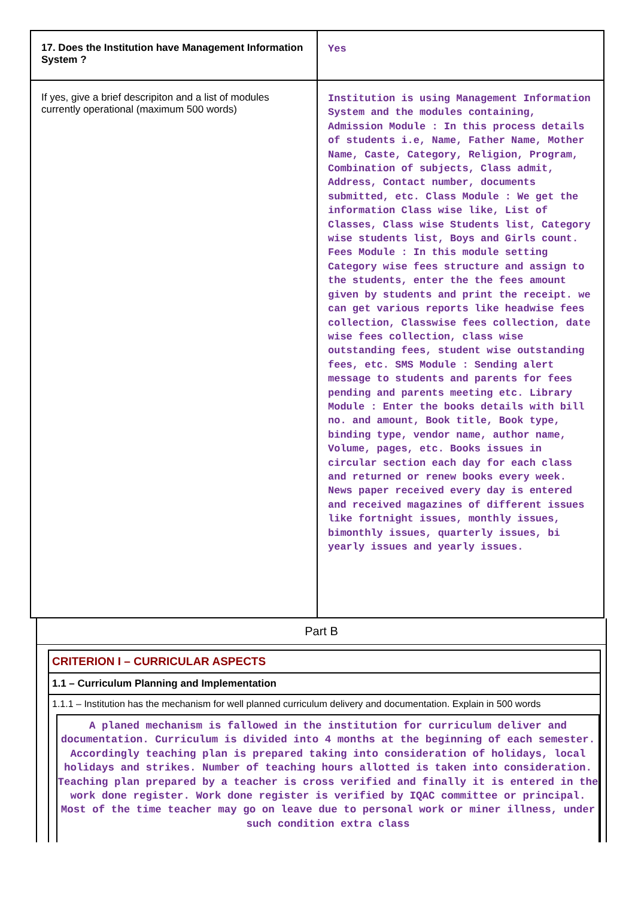| 17. Does the Institution have Management Information System ? | Yes |
| If yes, give a brief descripiton and a list of modules currently operational (maximum 500 words) | Institution is using Management Information System and the modules containing, Admission Module : In this process details of students i.e, Name, Father Name, Mother Name, Caste, Category, Religion, Program, Combination of subjects, Class admit, Address, Contact number, documents submitted, etc. Class Module : We get the information Class wise like, List of Classes, Class wise Students list, Category wise students list, Boys and Girls count. Fees Module : In this module setting Category wise fees structure and assign to the students, enter the the fees amount given by students and print the receipt. we can get various reports like headwise fees collection, Classwise fees collection, date wise fees collection, class wise outstanding fees, student wise outstanding fees, etc. SMS Module : Sending alert message to students and parents for fees pending and parents meeting etc. Library Module : Enter the books details with bill no. and amount, Book title, Book type, binding type, vendor name, author name, Volume, pages, etc. Books issues in circular section each day for each class and returned or renew books every week. News paper received every day is entered and received magazines of different issues like fortnight issues, monthly issues, bimonthly issues, quarterly issues, bi yearly issues and yearly issues. |
Part B
CRITERION I – CURRICULAR ASPECTS
1.1 – Curriculum Planning and Implementation
1.1.1 – Institution has the mechanism for well planned curriculum delivery and documentation. Explain in 500 words
A planed mechanism is fallowed in the institution for curriculum deliver and documentation. Curriculum is divided into 4 months at the beginning of each semester. Accordingly teaching plan is prepared taking into consideration of holidays, local holidays and strikes. Number of teaching hours allotted is taken into consideration. Teaching plan prepared by a teacher is cross verified and finally it is entered in the work done register. Work done register is verified by IQAC committee or principal. Most of the time teacher may go on leave due to personal work or miner illness, under such condition extra class